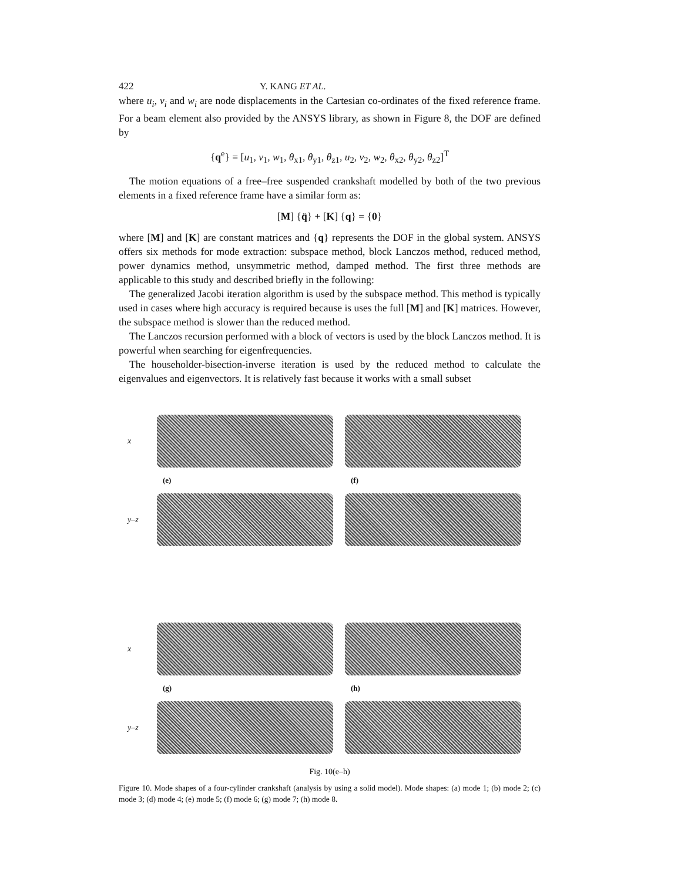422 Y. KANG ET AL.
where u<sub>i</sub>, v<sub>i</sub> and w<sub>i</sub> are node displacements in the Cartesian co-ordinates of the fixed reference frame. For a beam element also provided by the ANSYS library, as shown in Figure 8, the DOF are defined by
{q<sup>e</sup>} = [u<sub>1</sub>, v<sub>1</sub>, w<sub>1</sub>, θ<sub>x1</sub>, θ<sub>y1</sub>, θ<sub>z1</sub>, u<sub>2</sub>, v<sub>2</sub>, w<sub>2</sub>, θ<sub>x2</sub>, θ<sub>y2</sub>, θ<sub>z2</sub>]<sup>T</sup>
The motion equations of a free–free suspended crankshaft modelled by both of the two previous elements in a fixed reference frame have a similar form as:
[M] {q̈} + [K] {q} = {0}
where [M] and [K] are constant matrices and {q} represents the DOF in the global system. ANSYS offers six methods for mode extraction: subspace method, block Lanczos method, reduced method, power dynamics method, unsymmetric method, damped method. The first three methods are applicable to this study and described briefly in the following:
The generalized Jacobi iteration algorithm is used by the subspace method. This method is typically used in cases where high accuracy is required because is uses the full [M] and [K] matrices. However, the subspace method is slower than the reduced method.
The Lanczos recursion performed with a block of vectors is used by the block Lanczos method. It is powerful when searching for eigenfrequencies.
The householder-bisection-inverse iteration is used by the reduced method to calculate the eigenvalues and eigenvectors. It is relatively fast because it works with a small subset
x
(e) (f)
y–z
x
(g) (h)
y–z
Fig. 10(e–h)
Figure 10. Mode shapes of a four-cylinder crankshaft (analysis by using a solid model). Mode shapes: (a) mode 1; (b) mode 2; (c) mode 3; (d) mode 4; (e) mode 5; (f) mode 6; (g) mode 7; (h) mode 8.